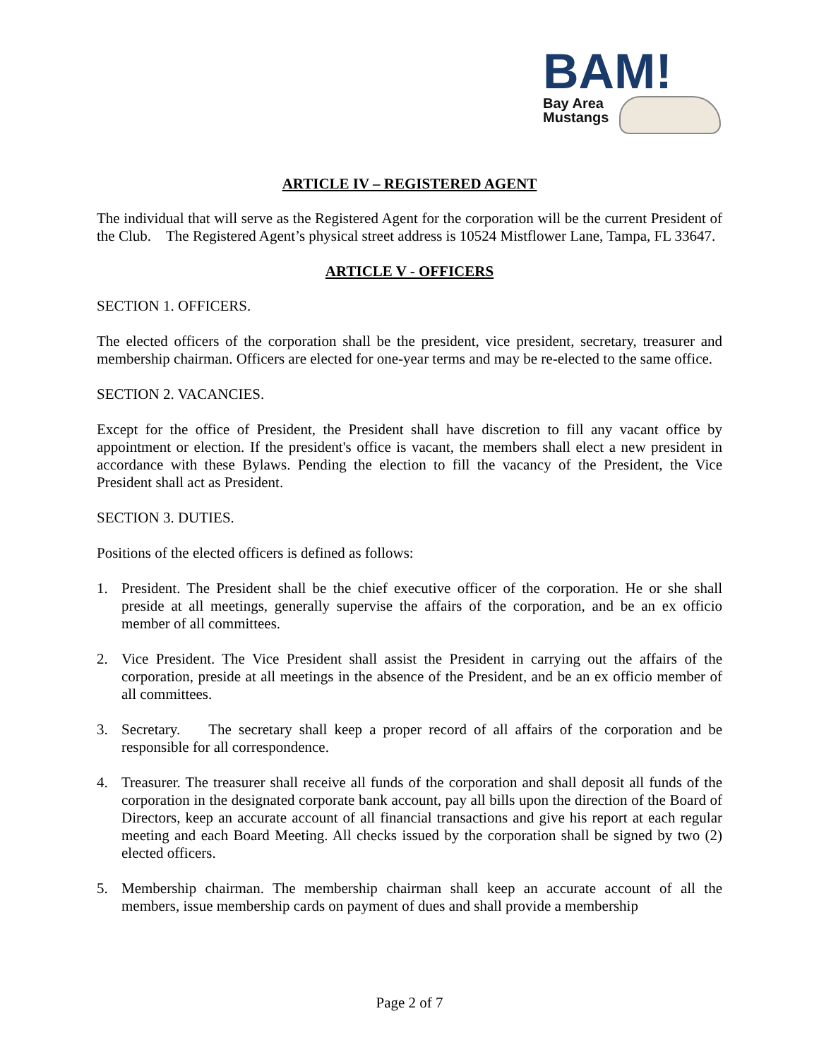BAM!
Bay Area
Mustangs
ARTICLE IV – REGISTERED AGENT
The individual that will serve as the Registered Agent for the corporation will be the current President of the Club. The Registered Agent’s physical street address is 10524 Mistflower Lane, Tampa, FL 33647.
ARTICLE V - OFFICERS
SECTION 1. OFFICERS.
The elected officers of the corporation shall be the president, vice president, secretary, treasurer and membership chairman. Officers are elected for one-year terms and may be re-elected to the same office.
SECTION 2. VACANCIES.
Except for the office of President, the President shall have discretion to fill any vacant office by appointment or election. If the president's office is vacant, the members shall elect a new president in accordance with these Bylaws. Pending the election to fill the vacancy of the President, the Vice President shall act as President.
SECTION 3. DUTIES.
Positions of the elected officers is defined as follows:
1. President. The President shall be the chief executive officer of the corporation. He or she shall preside at all meetings, generally supervise the affairs of the corporation, and be an ex officio member of all committees.
2. Vice President. The Vice President shall assist the President in carrying out the affairs of the corporation, preside at all meetings in the absence of the President, and be an ex officio member of all committees.
3. Secretary. The secretary shall keep a proper record of all affairs of the corporation and be responsible for all correspondence.
4. Treasurer. The treasurer shall receive all funds of the corporation and shall deposit all funds of the corporation in the designated corporate bank account, pay all bills upon the direction of the Board of Directors, keep an accurate account of all financial transactions and give his report at each regular meeting and each Board Meeting. All checks issued by the corporation shall be signed by two (2) elected officers.
5. Membership chairman. The membership chairman shall keep an accurate account of all the members, issue membership cards on payment of dues and shall provide a membership
Page 2 of 7